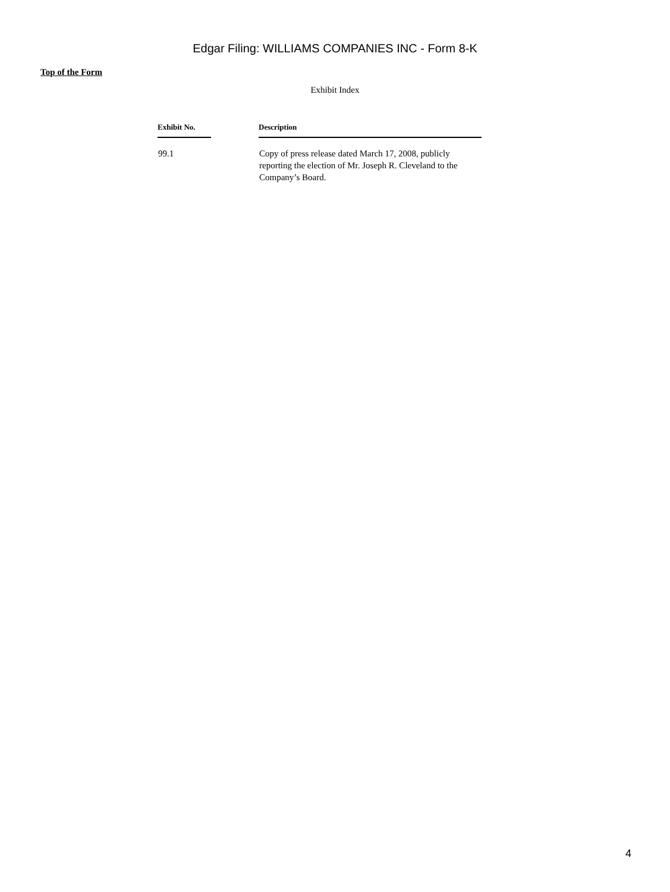Edgar Filing: WILLIAMS COMPANIES INC - Form 8-K
Top of the Form
Exhibit Index
| Exhibit No. | | Description |
| 99.1 | | Copy of press release dated March 17, 2008, publicly reporting the election of Mr. Joseph R. Cleveland to the Company’s Board. |
4